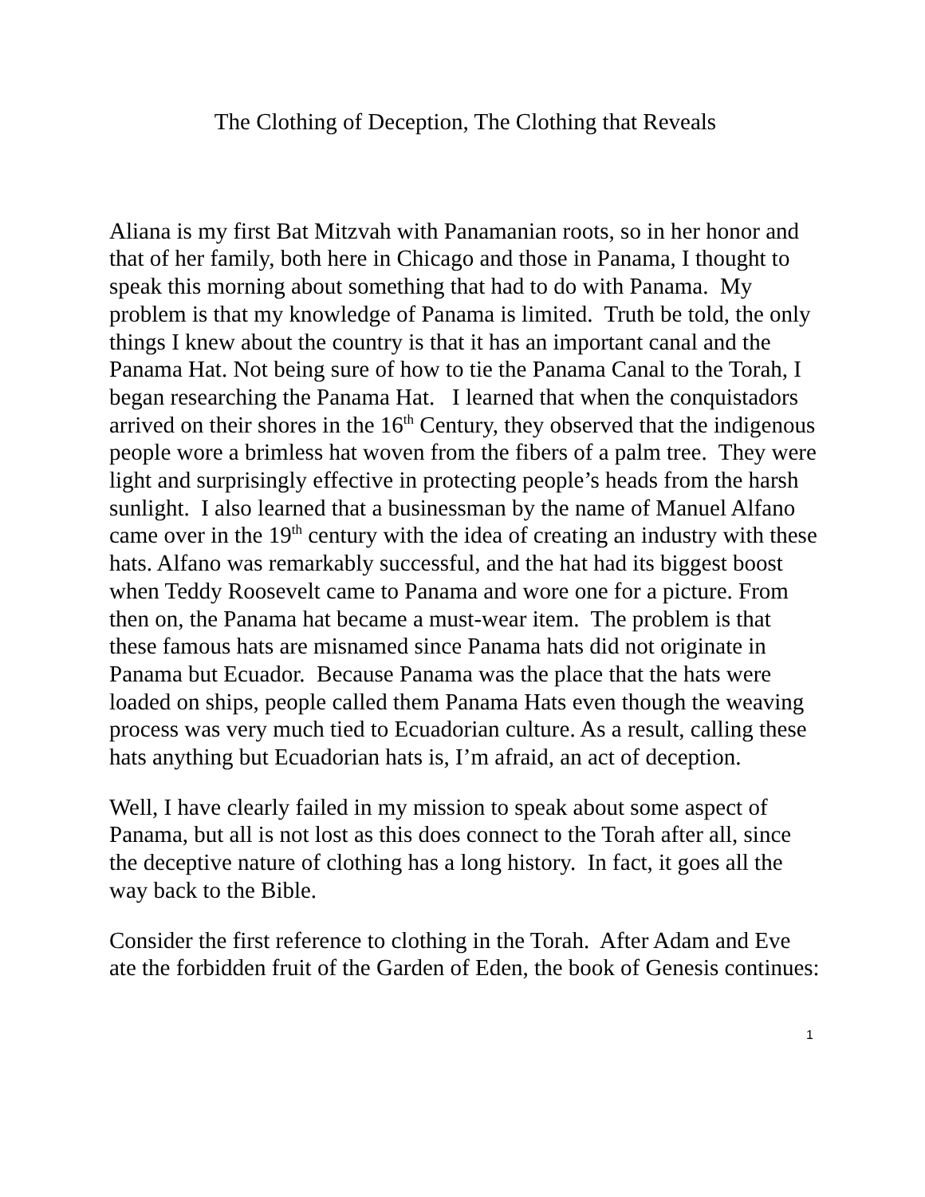The Clothing of Deception, The Clothing that Reveals
Aliana is my first Bat Mitzvah with Panamanian roots, so in her honor and that of her family, both here in Chicago and those in Panama, I thought to speak this morning about something that had to do with Panama. My problem is that my knowledge of Panama is limited. Truth be told, the only things I knew about the country is that it has an important canal and the Panama Hat. Not being sure of how to tie the Panama Canal to the Torah, I began researching the Panama Hat. I learned that when the conquistadors arrived on their shores in the 16<sup>th</sup> Century, they observed that the indigenous people wore a brimless hat woven from the fibers of a palm tree. They were light and surprisingly effective in protecting people’s heads from the harsh sunlight. I also learned that a businessman by the name of Manuel Alfano came over in the 19<sup>th</sup> century with the idea of creating an industry with these hats. Alfano was remarkably successful, and the hat had its biggest boost when Teddy Roosevelt came to Panama and wore one for a picture. From then on, the Panama hat became a must-wear item. The problem is that these famous hats are misnamed since Panama hats did not originate in Panama but Ecuador. Because Panama was the place that the hats were loaded on ships, people called them Panama Hats even though the weaving process was very much tied to Ecuadorian culture. As a result, calling these hats anything but Ecuadorian hats is, I’m afraid, an act of deception.
Well, I have clearly failed in my mission to speak about some aspect of Panama, but all is not lost as this does connect to the Torah after all, since the deceptive nature of clothing has a long history. In fact, it goes all the way back to the Bible.
Consider the first reference to clothing in the Torah. After Adam and Eve ate the forbidden fruit of the Garden of Eden, the book of Genesis continues:
1